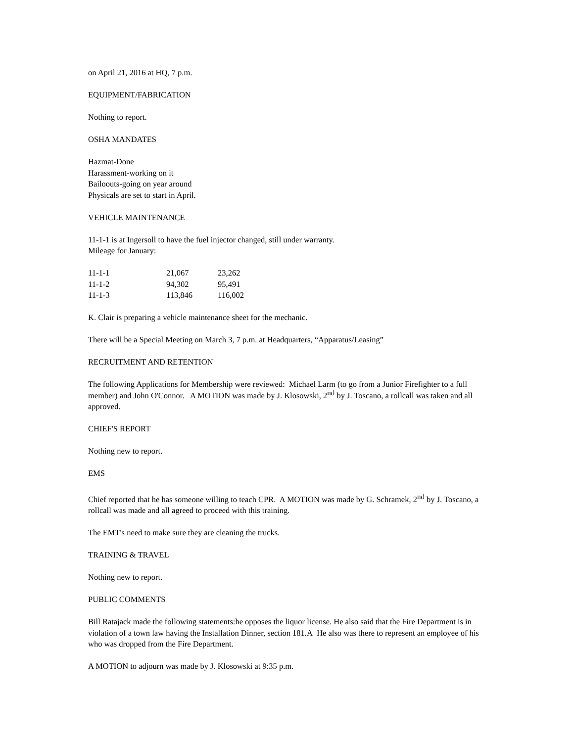on April 21, 2016 at HQ, 7 p.m.
EQUIPMENT/FABRICATION
Nothing to report.
OSHA MANDATES
Hazmat-Done
Harassment-working on it
Bailoouts-going on year around
Physicals are set to start in April.
VEHICLE MAINTENANCE
11-1-1 is at Ingersoll to have the fuel injector changed, still under warranty.
Mileage for January:
| 11-1-1 | 21,067 | 23,262 |
| 11-1-2 | 94,302 | 95,491 |
| 11-1-3 | 113,846 | 116,002 |
K. Clair is preparing a vehicle maintenance sheet for the mechanic.
There will be a Special Meeting on March 3, 7 p.m. at Headquarters, “Apparatus/Leasing”
RECRUITMENT AND RETENTION
The following Applications for Membership were reviewed: Michael Larm (to go from a Junior Firefighter to a full member) and John O'Connor. A MOTION was made by J. Klosowski, 2<sup>nd</sup> by J. Toscano, a rollcall was taken and all approved.
CHIEF'S REPORT
Nothing new to report.
EMS
Chief reported that he has someone willing to teach CPR. A MOTION was made by G. Schramek, 2<sup>nd</sup> by J. Toscano, a rollcall was made and all agreed to proceed with this training.
The EMT's need to make sure they are cleaning the trucks.
TRAINING & TRAVEL
Nothing new to report.
PUBLIC COMMENTS
Bill Ratajack made the following statements:he opposes the liquor license. He also said that the Fire Department is in violation of a town law having the Installation Dinner, section 181.A He also was there to represent an employee of his who was dropped from the Fire Department.
A MOTION to adjourn was made by J. Klosowski at 9:35 p.m.